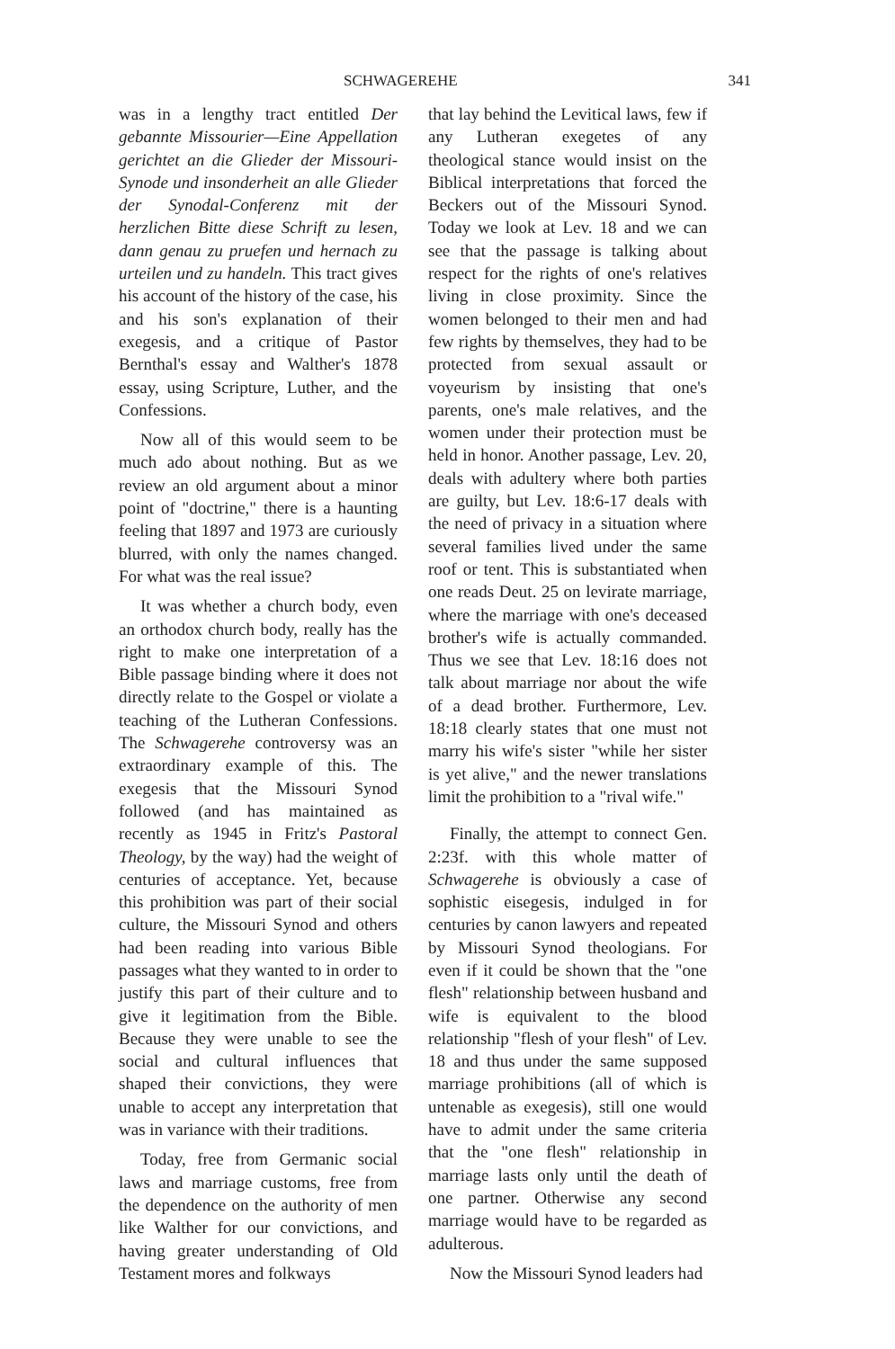SCHWAGEREHE 341
was in a lengthy tract entitled Der gebannte Missourier—Eine Appellation gerichtet an die Glieder der Missouri-Synode und insonderheit an alle Glieder der Synodal-Conferenz mit der herzlichen Bitte diese Schrift zu lesen, dann genau zu pruefen und hernach zu urteilen und zu handeln. This tract gives his account of the history of the case, his and his son's explanation of their exegesis, and a critique of Pastor Bernthal's essay and Walther's 1878 essay, using Scripture, Luther, and the Confessions.
Now all of this would seem to be much ado about nothing. But as we review an old argument about a minor point of "doctrine," there is a haunting feeling that 1897 and 1973 are curiously blurred, with only the names changed. For what was the real issue?
It was whether a church body, even an orthodox church body, really has the right to make one interpretation of a Bible passage binding where it does not directly relate to the Gospel or violate a teaching of the Lutheran Confessions. The Schwagerehe controversy was an extraordinary example of this. The exegesis that the Missouri Synod followed (and has maintained as recently as 1945 in Fritz's Pastoral Theology, by the way) had the weight of centuries of acceptance. Yet, because this prohibition was part of their social culture, the Missouri Synod and others had been reading into various Bible passages what they wanted to in order to justify this part of their culture and to give it legitimation from the Bible. Because they were unable to see the social and cultural influences that shaped their convictions, they were unable to accept any interpretation that was in variance with their traditions.
Today, free from Germanic social laws and marriage customs, free from the dependence on the authority of men like Walther for our convictions, and having greater understanding of Old Testament mores and folkways
that lay behind the Levitical laws, few if any Lutheran exegetes of any theological stance would insist on the Biblical interpretations that forced the Beckers out of the Missouri Synod. Today we look at Lev. 18 and we can see that the passage is talking about respect for the rights of one's relatives living in close proximity. Since the women belonged to their men and had few rights by themselves, they had to be protected from sexual assault or voyeurism by insisting that one's parents, one's male relatives, and the women under their protection must be held in honor. Another passage, Lev. 20, deals with adultery where both parties are guilty, but Lev. 18:6-17 deals with the need of privacy in a situation where several families lived under the same roof or tent. This is substantiated when one reads Deut. 25 on levirate marriage, where the marriage with one's deceased brother's wife is actually commanded. Thus we see that Lev. 18:16 does not talk about marriage nor about the wife of a dead brother. Furthermore, Lev. 18:18 clearly states that one must not marry his wife's sister "while her sister is yet alive," and the newer translations limit the prohibition to a "rival wife."
Finally, the attempt to connect Gen. 2:23f. with this whole matter of Schwagerehe is obviously a case of sophistic eisegesis, indulged in for centuries by canon lawyers and repeated by Missouri Synod theologians. For even if it could be shown that the "one flesh" relationship between husband and wife is equivalent to the blood relationship "flesh of your flesh" of Lev. 18 and thus under the same supposed marriage prohibitions (all of which is untenable as exegesis), still one would have to admit under the same criteria that the "one flesh" relationship in marriage lasts only until the death of one partner. Otherwise any second marriage would have to be regarded as adulterous.
Now the Missouri Synod leaders had